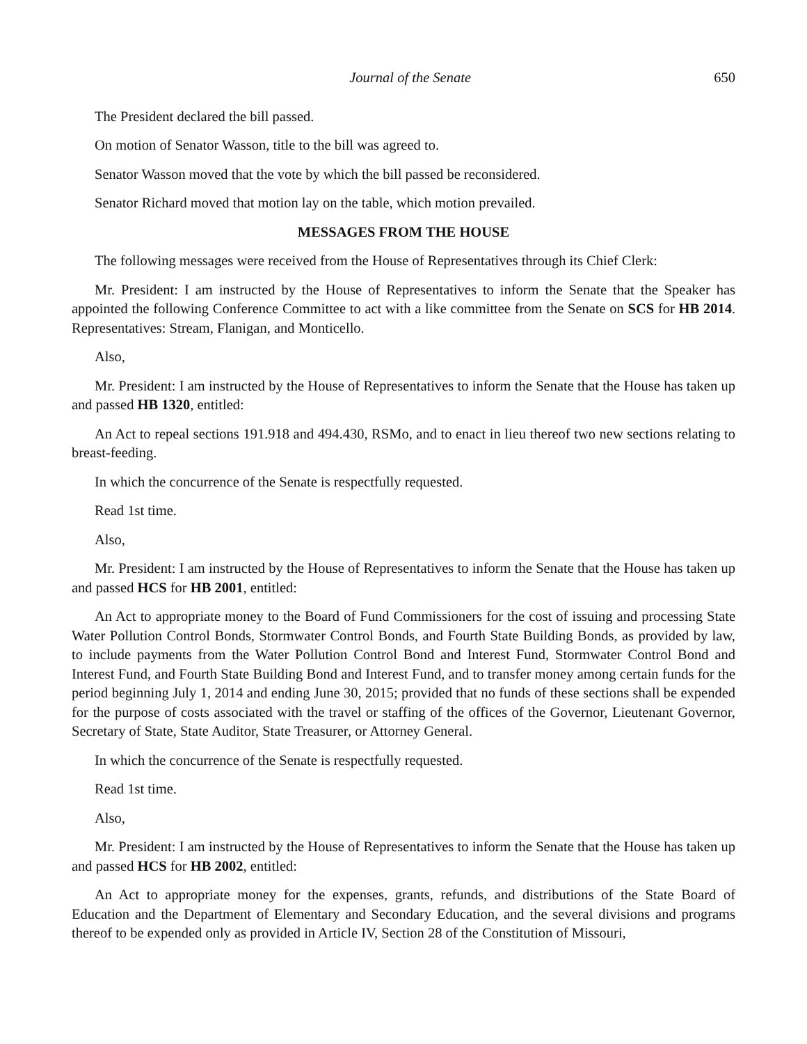Journal of the Senate 650
The President declared the bill passed.
On motion of Senator Wasson, title to the bill was agreed to.
Senator Wasson moved that the vote by which the bill passed be reconsidered.
Senator Richard moved that motion lay on the table, which motion prevailed.
MESSAGES FROM THE HOUSE
The following messages were received from the House of Representatives through its Chief Clerk:
Mr. President: I am instructed by the House of Representatives to inform the Senate that the Speaker has appointed the following Conference Committee to act with a like committee from the Senate on SCS for HB 2014. Representatives: Stream, Flanigan, and Monticello.
Also,
Mr. President: I am instructed by the House of Representatives to inform the Senate that the House has taken up and passed HB 1320, entitled:
An Act to repeal sections 191.918 and 494.430, RSMo, and to enact in lieu thereof two new sections relating to breast-feeding.
In which the concurrence of the Senate is respectfully requested.
Read 1st time.
Also,
Mr. President: I am instructed by the House of Representatives to inform the Senate that the House has taken up and passed HCS for HB 2001, entitled:
An Act to appropriate money to the Board of Fund Commissioners for the cost of issuing and processing State Water Pollution Control Bonds, Stormwater Control Bonds, and Fourth State Building Bonds, as provided by law, to include payments from the Water Pollution Control Bond and Interest Fund, Stormwater Control Bond and Interest Fund, and Fourth State Building Bond and Interest Fund, and to transfer money among certain funds for the period beginning July 1, 2014 and ending June 30, 2015; provided that no funds of these sections shall be expended for the purpose of costs associated with the travel or staffing of the offices of the Governor, Lieutenant Governor, Secretary of State, State Auditor, State Treasurer, or Attorney General.
In which the concurrence of the Senate is respectfully requested.
Read 1st time.
Also,
Mr. President: I am instructed by the House of Representatives to inform the Senate that the House has taken up and passed HCS for HB 2002, entitled:
An Act to appropriate money for the expenses, grants, refunds, and distributions of the State Board of Education and the Department of Elementary and Secondary Education, and the several divisions and programs thereof to be expended only as provided in Article IV, Section 28 of the Constitution of Missouri,